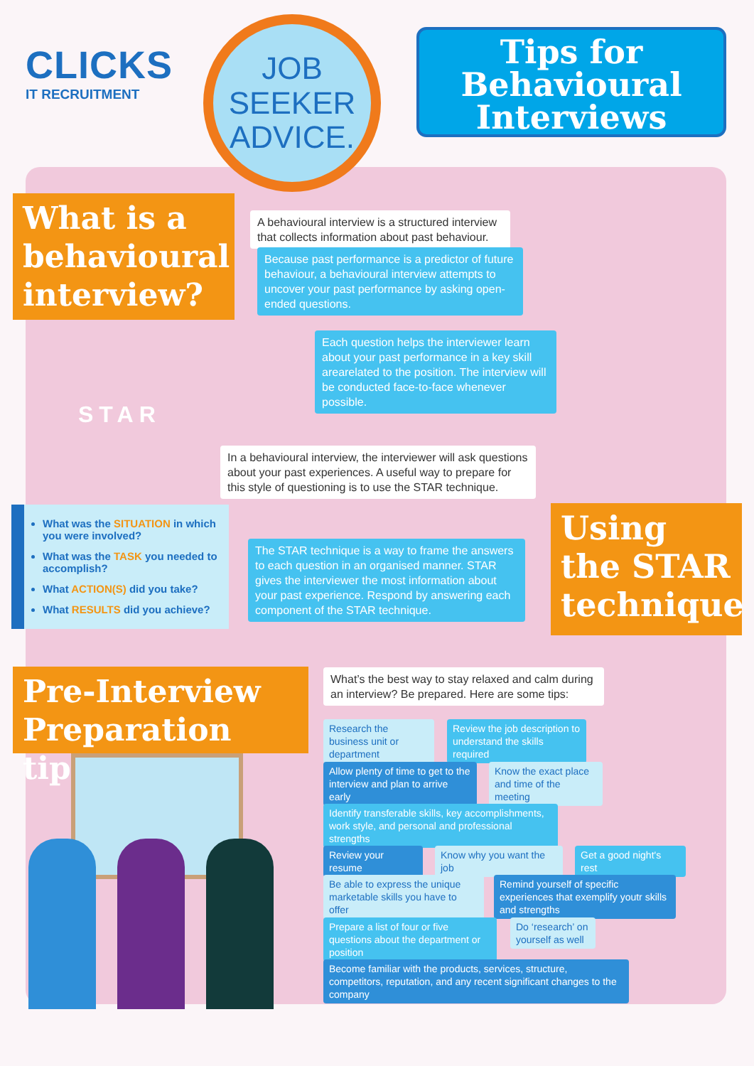CLICKS
IT RECRUITMENT
JOB
SEEKER
ADVICE.
Tips for Behavioural Interviews
What is a behavioural interview?
A behavioural interview is a structured interview that collects information about past behaviour.
Because past performance is a predictor of future behaviour, a behavioural interview attempts to uncover your past performance by asking open-ended questions.
Each question helps the interviewer learn about your past performance in a key skill arearelated to the position. The interview will be conducted face-to-face whenever possible.
STAR
In a behavioural interview, the interviewer will ask questions about your past experiences. A useful way to prepare for this style of questioning is to use the STAR technique.
What was the SITUATION in which you were involved?
What was the TASK you needed to accomplish?
What ACTION(S) did you take?
What RESULTS did you achieve?
The STAR technique is a way to frame the answers to each question in an organised manner. STAR gives the interviewer the most information about your past experience. Respond by answering each component of the STAR technique.
Using the STAR technique
Pre-Interview Preparation tips
What’s the best way to stay relaxed and calm during an interview? Be prepared. Here are some tips:
Research the business unit or department
Review the job description to understand the skills required
Allow plenty of time to get to the interview and plan to arrive early
Know the exact place and time of the meeting
Identify transferable skills, key accomplishments, work style, and personal and professional strengths
Review your resume
Know why you want the job
Get a good night's rest
Be able to express the unique marketable skills you have to offer
Remind yourself of specific experiences that exemplify youtr skills and strengths
Prepare a list of four or five questions about the department or position
Do ‘research’ on yourself as well
Become familiar with the products, services, structure, competitors, reputation, and any recent significant changes to the company